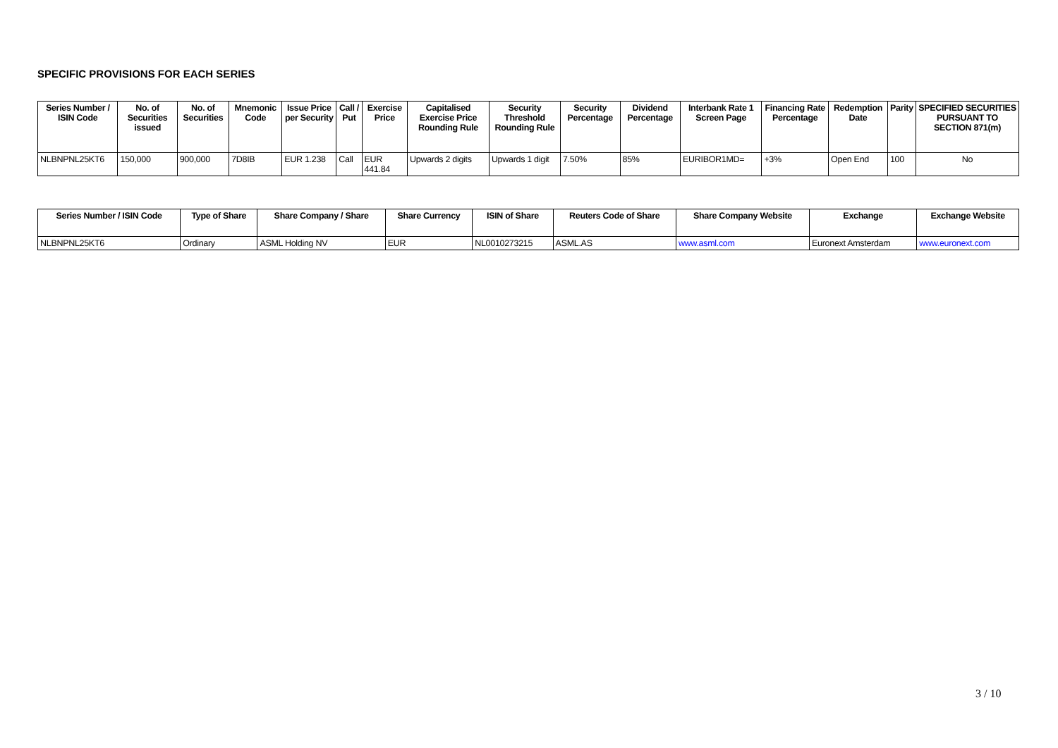SPECIFIC PROVISIONS FOR EACH SERIES
| Series Number / ISIN Code | No. of Securities issued | No. of Securities | Mnemonic Code | Issue Price per Security | Call / Put | Exercise Price | Capitalised Exercise Price Rounding Rule | Security Threshold Rounding Rule | Security Percentage | Dividend Percentage | Interbank Rate 1 Screen Page | Financing Rate Percentage | Redemption Date | Parity | SPECIFIED SECURITIES PURSUANT TO SECTION 871(m) |
| --- | --- | --- | --- | --- | --- | --- | --- | --- | --- | --- | --- | --- | --- | --- | --- |
| NLBNPNL25KT6 | 150,000 | 900,000 | 7D8IB | EUR 1.238 | Call | EUR 441.84 | Upwards 2 digits | Upwards 1 digit | 7.50% | 85% | EURIBOR1MD= | +3% | Open End | 100 | No |
| Series Number / ISIN Code | Type of Share | Share Company / Share | Share Currency | ISIN of Share | Reuters Code of Share | Share Company Website | Exchange | Exchange Website |
| --- | --- | --- | --- | --- | --- | --- | --- | --- |
| NLBNPNL25KT6 | Ordinary | ASML Holding NV | EUR | NL0010273215 | ASML.AS | www.asml.com | Euronext Amsterdam | www.euronext.com |
3 / 10